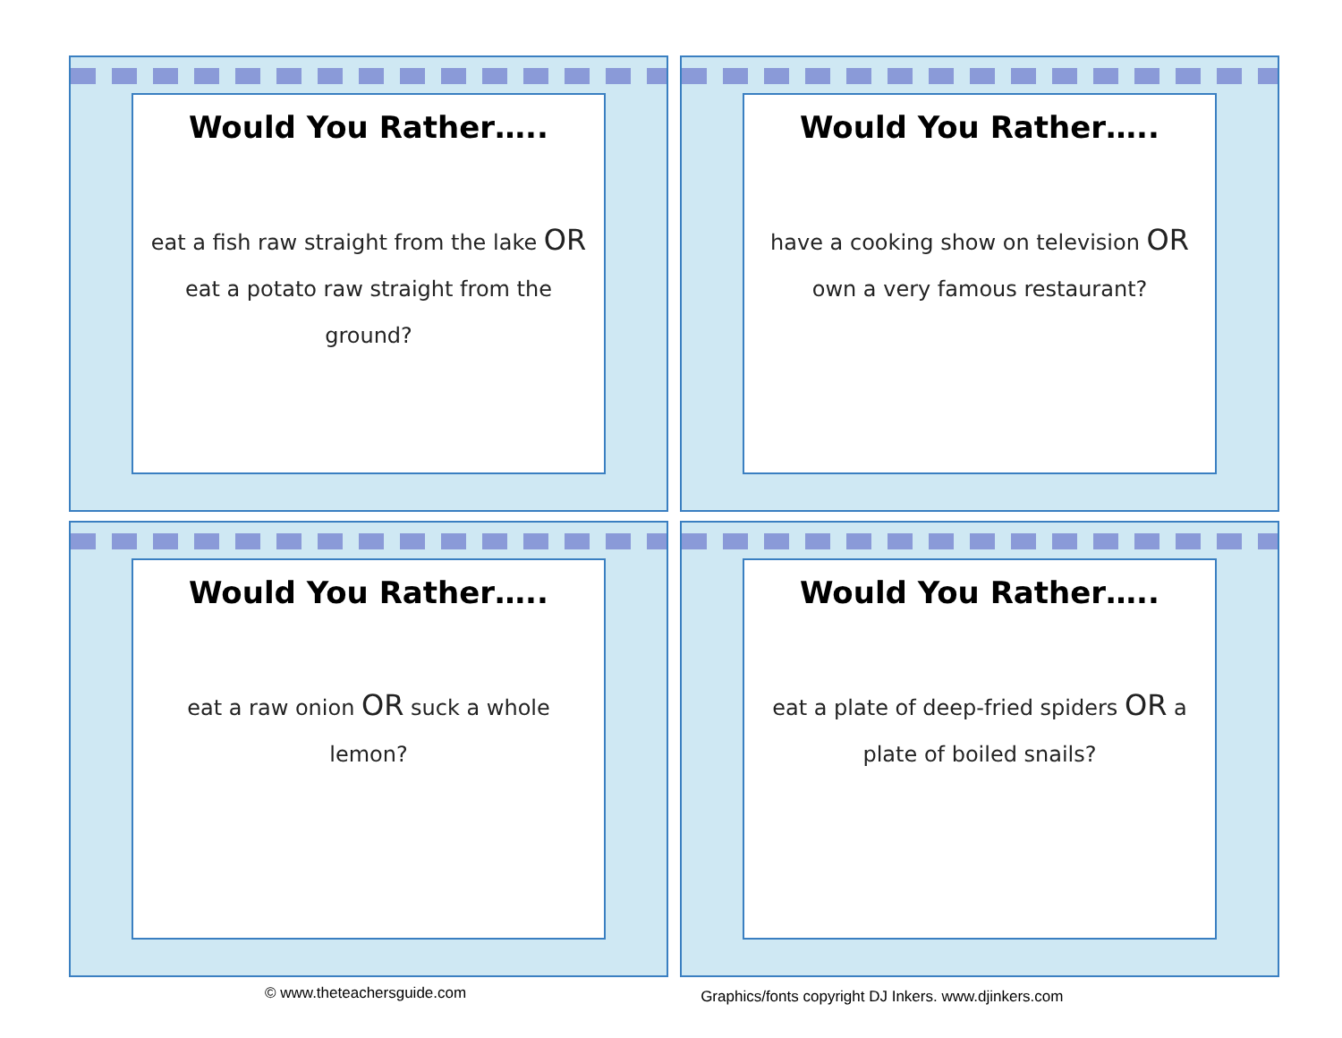Would You Rather…..
eat a fish raw straight from the lake OR eat a potato raw straight from the ground?
Would You Rather…..
have a cooking show on television OR own a very famous restaurant?
Would You Rather…..
eat a raw onion OR suck a whole lemon?
Would You Rather…..
eat a plate of deep-fried spiders OR a plate of boiled snails?
© www.theteachersguide.com Graphics/fonts copyright DJ Inkers. www.djinkers.com